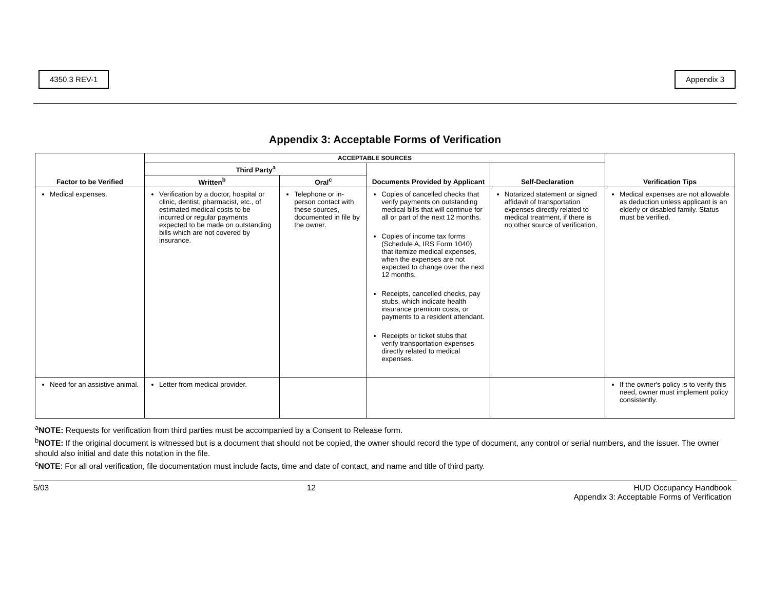4350.3 REV-1 Appendix 3
Appendix 3: Acceptable Forms of Verification
| Factor to be Verified | ACCEPTABLE SOURCES | | | | Verification Tips |
| --- | --- | --- | --- | --- | --- |
| | Third Party<sup>a</sup> | | Documents Provided by Applicant | Self-Declaration | |
| | Written<sup>b</sup> | Oral<sup>c</sup> | | | |
| Medical expenses. | Verification by a doctor, hospital or clinic, dentist, pharmacist, etc., of estimated medical costs to be incurred or regular payments expected to be made on outstanding bills which are not covered by insurance. | Telephone or in-person contact with these sources, documented in file by the owner. | Copies of cancelled checks that verify payments on outstanding medical bills that will continue for all or part of the next 12 months. Copies of income tax forms (Schedule A, IRS Form 1040) that itemize medical expenses, when the expenses are not expected to change over the next 12 months. Receipts, cancelled checks, pay stubs, which indicate health insurance premium costs, or payments to a resident attendant. Receipts or ticket stubs that verify transportation expenses directly related to medical expenses. | Notarized statement or signed affidavit of transportation expenses directly related to medical treatment, if there is no other source of verification. | Medical expenses are not allowable as deduction unless applicant is an elderly or disabled family. Status must be verified. |
| Need for an assistive animal. | Letter from medical provider. | | | | If the owner's policy is to verify this need, owner must implement policy consistently. |
<sup>a</sup> NOTE: Requests for verification from third parties must be accompanied by a Consent to Release form.
<sup>b</sup> NOTE: If the original document is witnessed but is a document that should not be copied, the owner should record the type of document, any control or serial numbers, and the issuer. The owner should also initial and date this notation in the file.
<sup>c</sup> NOTE: For all oral verification, file documentation must include facts, time and date of contact, and name and title of third party.
5/03 12 HUD Occupancy Handbook
Appendix 3: Acceptable Forms of Verification